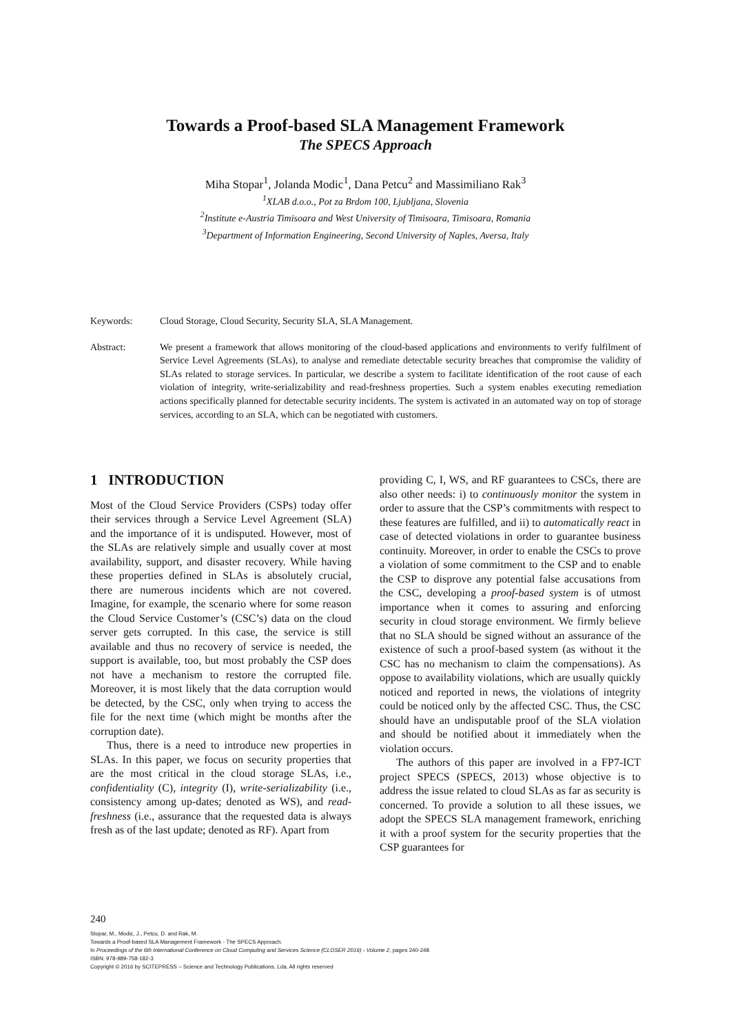Towards a Proof-based SLA Management Framework
The SPECS Approach
Miha Stopar<sup>1</sup>, Jolanda Modic<sup>1</sup>, Dana Petcu<sup>2</sup> and Massimiliano Rak<sup>3</sup>
<sup>1</sup> XLAB d.o.o., Pot za Brdom 100, Ljubljana, Slovenia
<sup>2</sup> Institute e-Austria Timisoara and West University of Timisoara, Timisoara, Romania
<sup>3</sup> Department of Information Engineering, Second University of Naples, Aversa, Italy
Keywords: Cloud Storage, Cloud Security, Security SLA, SLA Management.
Abstract: We present a framework that allows monitoring of the cloud-based applications and environments to verify fulfilment of Service Level Agreements (SLAs), to analyse and remediate detectable security breaches that compromise the validity of SLAs related to storage services. In particular, we describe a system to facilitate identification of the root cause of each violation of integrity, write-serializability and read-freshness properties. Such a system enables executing remediation actions specifically planned for detectable security incidents. The system is activated in an automated way on top of storage services, according to an SLA, which can be negotiated with customers.
1 INTRODUCTION
Most of the Cloud Service Providers (CSPs) today offer their services through a Service Level Agreement (SLA) and the importance of it is undisputed. However, most of the SLAs are relatively simple and usually cover at most availability, support, and disaster recovery. While having these properties defined in SLAs is absolutely crucial, there are numerous incidents which are not covered. Imagine, for example, the scenario where for some reason the Cloud Service Customer’s (CSC’s) data on the cloud server gets corrupted. In this case, the service is still available and thus no recovery of service is needed, the support is available, too, but most probably the CSP does not have a mechanism to restore the corrupted file. Moreover, it is most likely that the data corruption would be detected, by the CSC, only when trying to access the file for the next time (which might be months after the corruption date).
Thus, there is a need to introduce new properties in SLAs. In this paper, we focus on security properties that are the most critical in the cloud storage SLAs, i.e., confidentiality (C), integrity (I), write-serializability (i.e., consistency among up-dates; denoted as WS), and read-freshness (i.e., assurance that the requested data is always fresh as of the last update; denoted as RF). Apart from
providing C, I, WS, and RF guarantees to CSCs, there are also other needs: i) to continuously monitor the system in order to assure that the CSP’s commitments with respect to these features are fulfilled, and ii) to automatically react in case of detected violations in order to guarantee business continuity. Moreover, in order to enable the CSCs to prove a violation of some commitment to the CSP and to enable the CSP to disprove any potential false accusations from the CSC, developing a proof-based system is of utmost importance when it comes to assuring and enforcing security in cloud storage environment. We firmly believe that no SLA should be signed without an assurance of the existence of such a proof-based system (as without it the CSC has no mechanism to claim the compensations). As oppose to availability violations, which are usually quickly noticed and reported in news, the violations of integrity could be noticed only by the affected CSC. Thus, the CSC should have an undisputable proof of the SLA violation and should be notified about it immediately when the violation occurs.
The authors of this paper are involved in a FP7-ICT project SPECS (SPECS, 2013) whose objective is to address the issue related to cloud SLAs as far as security is concerned. To provide a solution to all these issues, we adopt the SPECS SLA management framework, enriching it with a proof system for the security properties that the CSP guarantees for
240
Stopar, M., Modic, J., Petcu, D. and Rak, M.
Towards a Proof-based SLA Management Framework - The SPECS Approach.
In Proceedings of the 6th International Conference on Cloud Computing and Services Science (CLOSER 2016) - Volume 2, pages 240-248
ISBN: 978-989-758-182-3
Copyright © 2016 by SCITEPRESS – Science and Technology Publications, Lda. All rights reserved